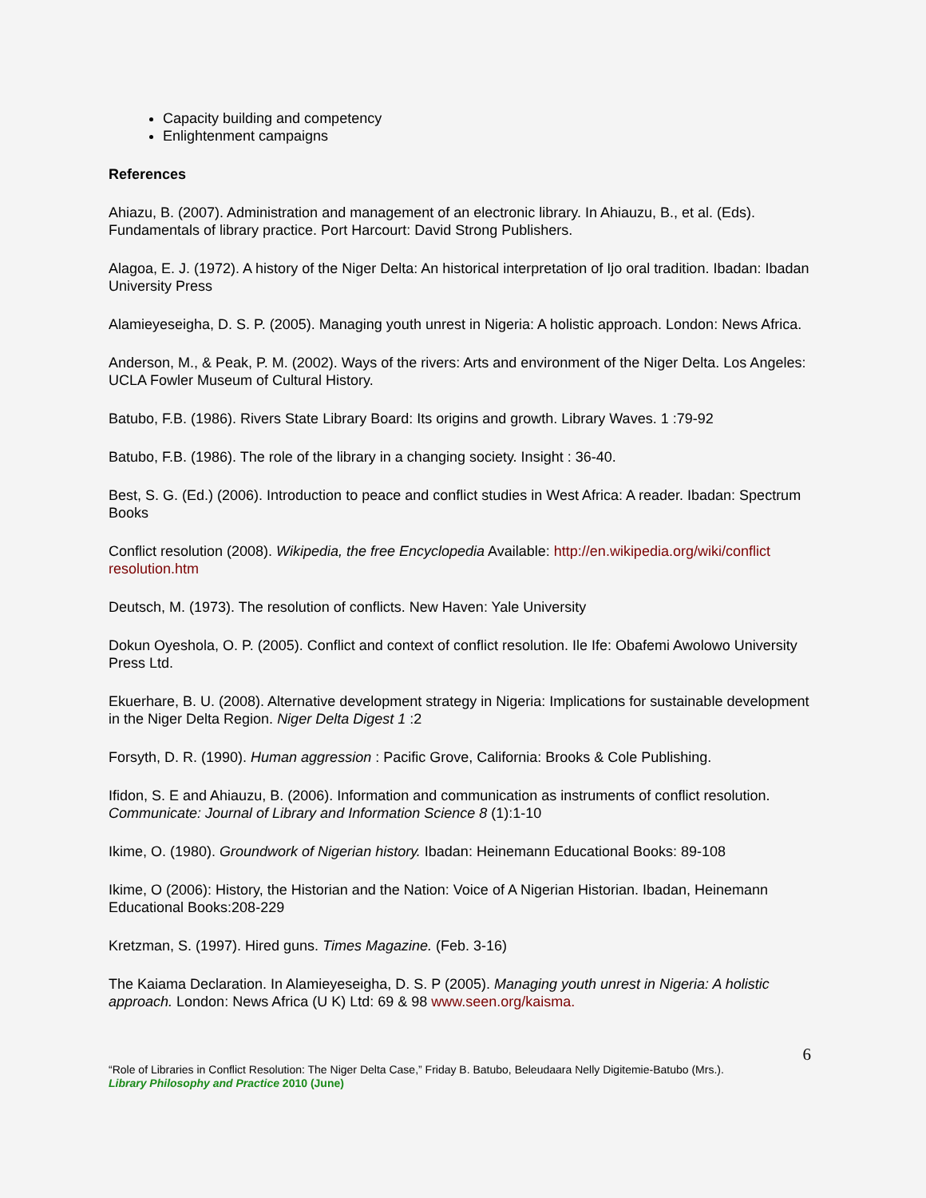Capacity building and competency
Enlightenment campaigns
References
Ahiazu, B. (2007). Administration and management of an electronic library. In Ahiauzu, B., et al. (Eds). Fundamentals of library practice. Port Harcourt: David Strong Publishers.
Alagoa, E. J. (1972). A history of the Niger Delta: An historical interpretation of Ijo oral tradition. Ibadan: Ibadan University Press
Alamieyeseigha, D. S. P. (2005). Managing youth unrest in Nigeria: A holistic approach. London: News Africa.
Anderson, M., & Peak, P. M. (2002). Ways of the rivers: Arts and environment of the Niger Delta. Los Angeles: UCLA Fowler Museum of Cultural History.
Batubo, F.B. (1986). Rivers State Library Board: Its origins and growth. Library Waves. 1 :79-92
Batubo, F.B. (1986). The role of the library in a changing society. Insight : 36-40.
Best, S. G. (Ed.) (2006). Introduction to peace and conflict studies in West Africa: A reader. Ibadan: Spectrum Books
Conflict resolution (2008). Wikipedia, the free Encyclopedia Available: http://en.wikipedia.org/wiki/conflict resolution.htm
Deutsch, M. (1973). The resolution of conflicts. New Haven: Yale University
Dokun Oyeshola, O. P. (2005). Conflict and context of conflict resolution. Ile Ife: Obafemi Awolowo University Press Ltd.
Ekuerhare, B. U. (2008). Alternative development strategy in Nigeria: Implications for sustainable development in the Niger Delta Region. Niger Delta Digest 1 :2
Forsyth, D. R. (1990). Human aggression : Pacific Grove, California: Brooks & Cole Publishing.
Ifidon, S. E and Ahiauzu, B. (2006). Information and communication as instruments of conflict resolution. Communicate: Journal of Library and Information Science 8 (1):1-10
Ikime, O. (1980). Groundwork of Nigerian history. Ibadan: Heinemann Educational Books: 89-108
Ikime, O (2006): History, the Historian and the Nation: Voice of A Nigerian Historian. Ibadan, Heinemann Educational Books:208-229
Kretzman, S. (1997). Hired guns. Times Magazine. (Feb. 3-16)
The Kaiama Declaration. In Alamieyeseigha, D. S. P (2005). Managing youth unrest in Nigeria: A holistic approach. London: News Africa (U K) Ltd: 69 & 98 www.seen.org/kaisma.
6
“Role of Libraries in Conflict Resolution: The Niger Delta Case,” Friday B. Batubo, Beleudaara Nelly Digitemie-Batubo (Mrs.).
Library Philosophy and Practice 2010 (June)